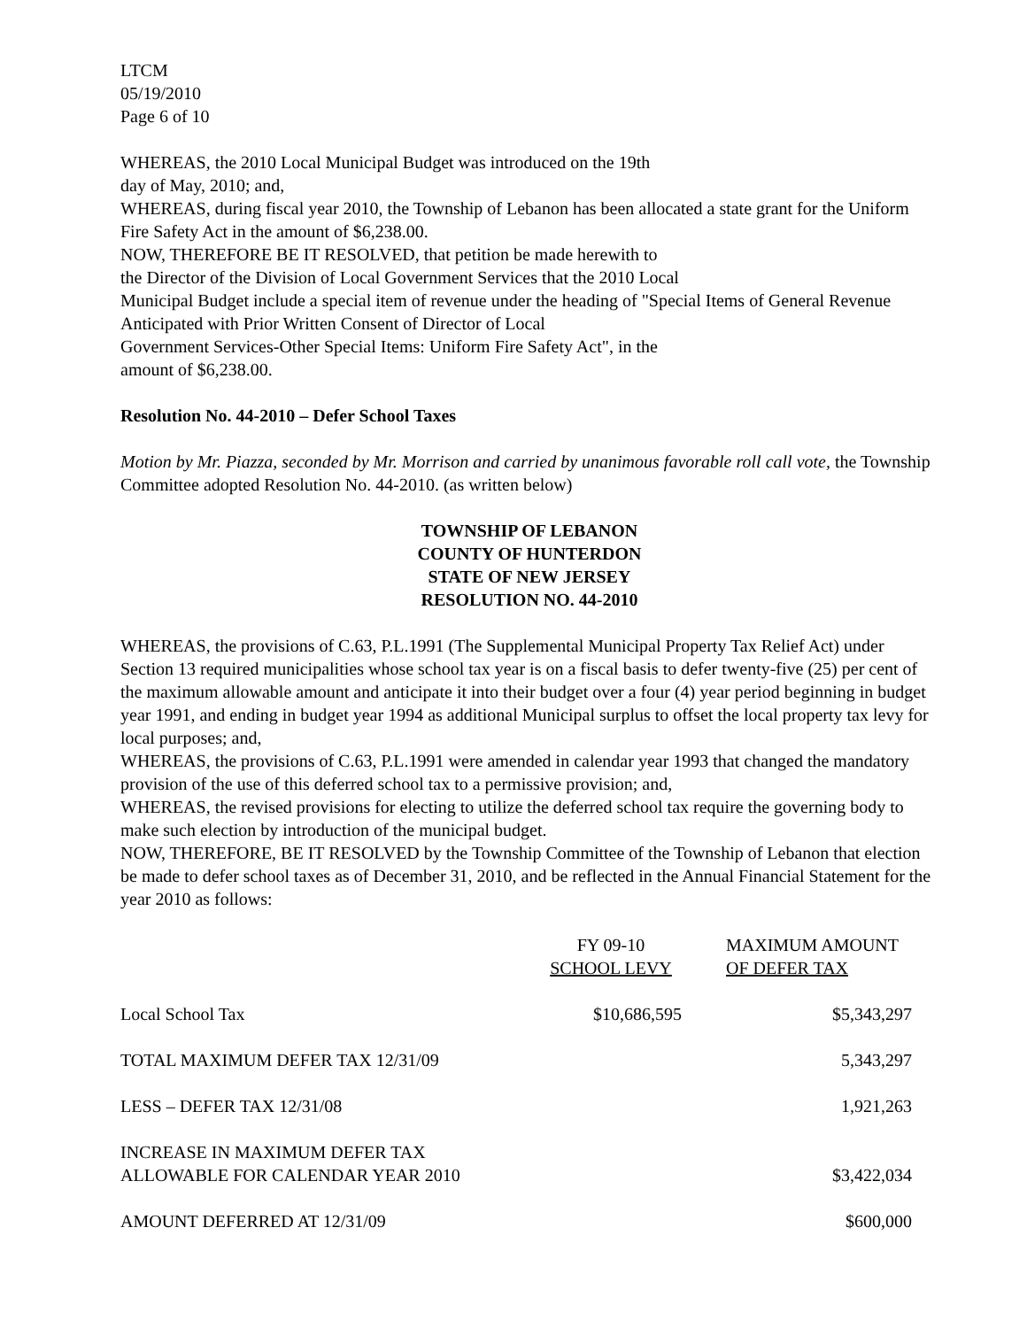LTCM
05/19/2010
Page 6 of 10
WHEREAS, the 2010 Local Municipal Budget was introduced on the 19th
day of May, 2010; and,
WHEREAS, during fiscal year 2010, the Township of Lebanon has been allocated a state grant for the Uniform Fire Safety Act in the amount of $6,238.00.
NOW, THEREFORE BE IT RESOLVED, that petition be made herewith to
the Director of the Division of Local Government Services that the 2010 Local
Municipal Budget include a special item of revenue under the heading of "Special Items of General Revenue Anticipated with Prior Written Consent of Director of Local
Government Services-Other Special Items: Uniform Fire Safety Act", in the
amount of $6,238.00.
Resolution No. 44-2010 – Defer School Taxes
Motion by Mr. Piazza, seconded by Mr. Morrison and carried by unanimous favorable roll call vote, the Township Committee adopted Resolution No. 44-2010. (as written below)
TOWNSHIP OF LEBANON
COUNTY OF HUNTERDON
STATE OF NEW JERSEY
RESOLUTION NO. 44-2010
WHEREAS, the provisions of C.63, P.L.1991 (The Supplemental Municipal Property Tax Relief Act) under Section 13 required municipalities whose school tax year is on a fiscal basis to defer twenty-five (25) per cent of the maximum allowable amount and anticipate it into their budget over a four (4) year period beginning in budget year 1991, and ending in budget year 1994 as additional Municipal surplus to offset the local property tax levy for local purposes; and,
WHEREAS, the provisions of C.63, P.L.1991 were amended in calendar year 1993 that changed the mandatory provision of the use of this deferred school tax to a permissive provision; and,
WHEREAS, the revised provisions for electing to utilize the deferred school tax require the governing body to make such election by introduction of the municipal budget.
NOW, THEREFORE, BE IT RESOLVED by the Township Committee of the Township of Lebanon that election be made to defer school taxes as of December 31, 2010, and be reflected in the Annual Financial Statement for the year 2010 as follows:
| | FY 09-10 SCHOOL LEVY | MAXIMUM AMOUNT OF DEFER TAX |
| --- | --- | --- |
| Local School Tax | $10,686,595 | $5,343,297 |
| TOTAL MAXIMUM DEFER TAX 12/31/09 | | 5,343,297 |
| LESS – DEFER TAX 12/31/08 | | 1,921,263 |
| INCREASE IN MAXIMUM DEFER TAX ALLOWABLE FOR CALENDAR YEAR 2010 | | $3,422,034 |
| AMOUNT DEFERRED AT 12/31/09 | | $600,000 |